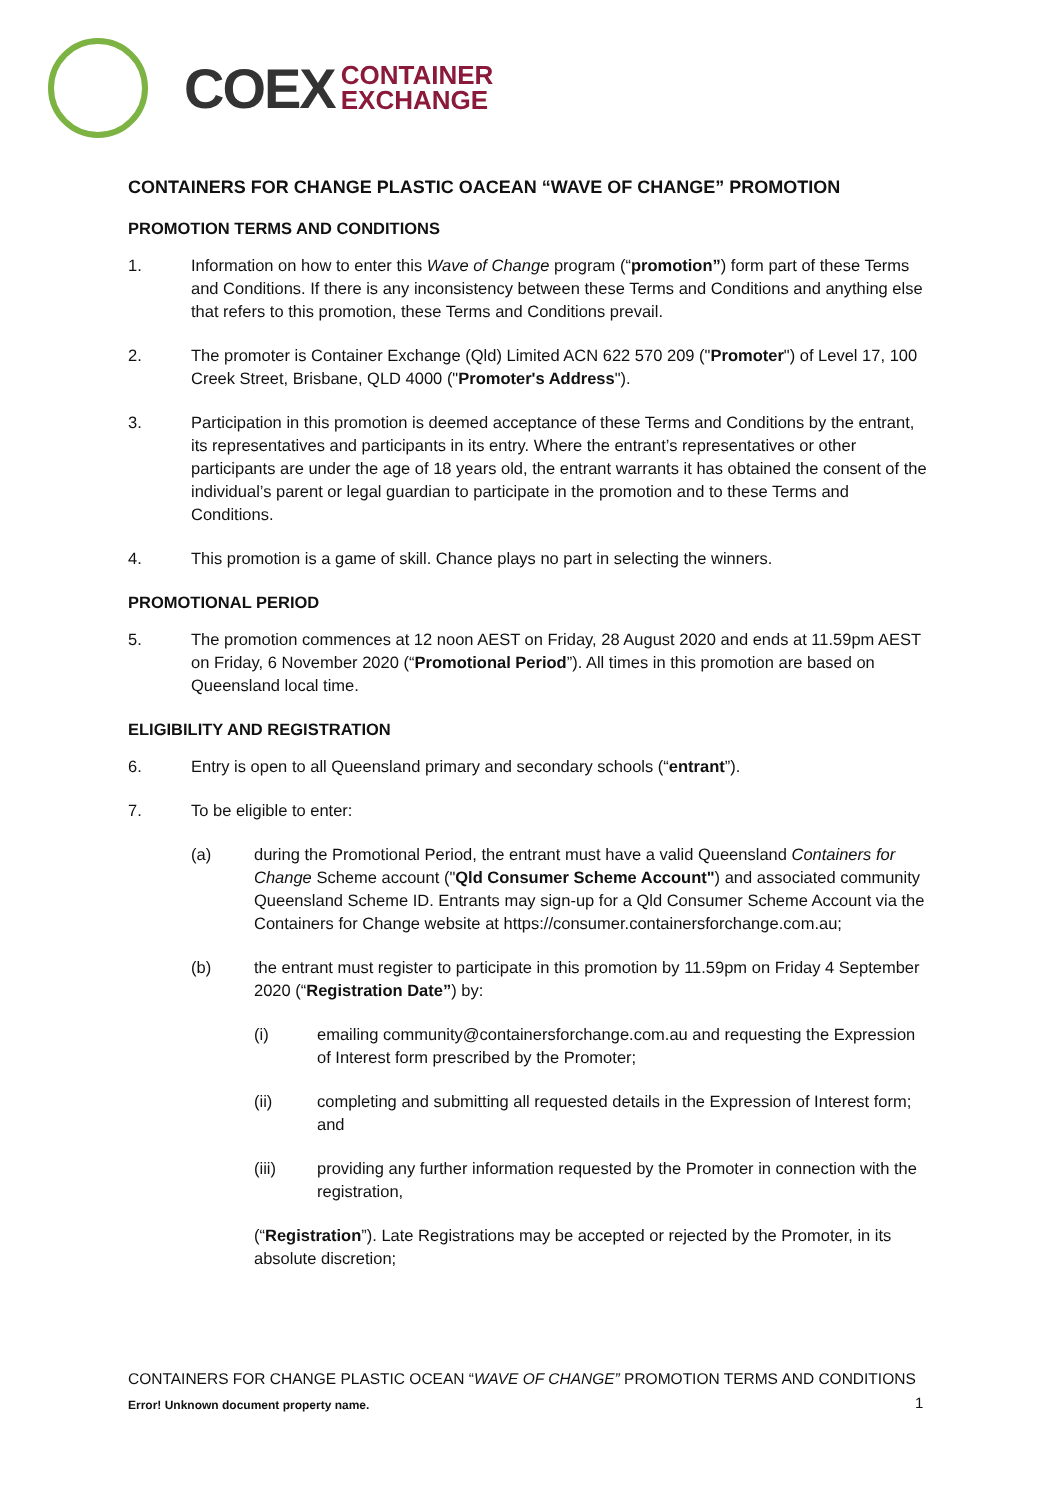COEX CONTAINER
EXCHANGE
CONTAINERS FOR CHANGE PLASTIC OACEAN “WAVE OF CHANGE” PROMOTION
PROMOTION TERMS AND CONDITIONS
1. Information on how to enter this Wave of Change program (“promotion”) form part of these Terms and Conditions. If there is any inconsistency between these Terms and Conditions and anything else that refers to this promotion, these Terms and Conditions prevail.
2. The promoter is Container Exchange (Qld) Limited ACN 622 570 209 ("Promoter") of Level 17, 100 Creek Street, Brisbane, QLD 4000 ("Promoter's Address").
3. Participation in this promotion is deemed acceptance of these Terms and Conditions by the entrant, its representatives and participants in its entry. Where the entrant’s representatives or other participants are under the age of 18 years old, the entrant warrants it has obtained the consent of the individual’s parent or legal guardian to participate in the promotion and to these Terms and Conditions.
4. This promotion is a game of skill. Chance plays no part in selecting the winners.
PROMOTIONAL PERIOD
5. The promotion commences at 12 noon AEST on Friday, 28 August 2020 and ends at 11.59pm AEST on Friday, 6 November 2020 (“Promotional Period”). All times in this promotion are based on Queensland local time.
ELIGIBILITY AND REGISTRATION
6. Entry is open to all Queensland primary and secondary schools (“entrant”).
7. To be eligible to enter:
(a) during the Promotional Period, the entrant must have a valid Queensland Containers for Change Scheme account ("Qld Consumer Scheme Account") and associated community Queensland Scheme ID. Entrants may sign-up for a Qld Consumer Scheme Account via the Containers for Change website at https://consumer.containersforchange.com.au;
(b) the entrant must register to participate in this promotion by 11.59pm on Friday 4 September 2020 (“Registration Date”) by:
(i) emailing community@containersforchange.com.au and requesting the Expression of Interest form prescribed by the Promoter;
(ii) completing and submitting all requested details in the Expression of Interest form; and
(iii) providing any further information requested by the Promoter in connection with the registration,
(“Registration”). Late Registrations may be accepted or rejected by the Promoter, in its absolute discretion;
CONTAINERS FOR CHANGE PLASTIC OCEAN “WAVE OF CHANGE” PROMOTION TERMS AND CONDITIONS
Error! Unknown document property name.
1